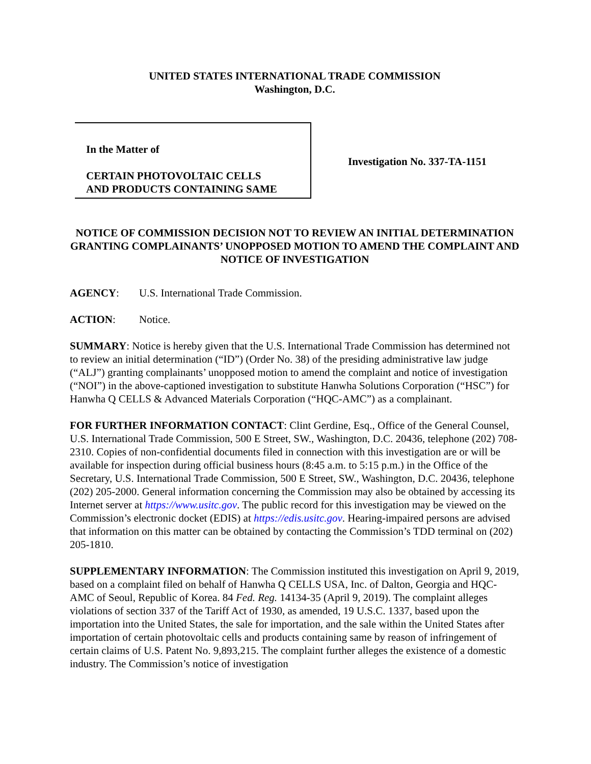UNITED STATES INTERNATIONAL TRADE COMMISSION
Washington, D.C.
In the Matter of
CERTAIN PHOTOVOLTAIC CELLS
AND PRODUCTS CONTAINING SAME
Investigation No. 337-TA-1151
NOTICE OF COMMISSION DECISION NOT TO REVIEW AN INITIAL DETERMINATION GRANTING COMPLAINANTS’ UNOPPOSED MOTION TO AMEND THE COMPLAINT AND NOTICE OF INVESTIGATION
AGENCY: U.S. International Trade Commission.
ACTION: Notice.
SUMMARY: Notice is hereby given that the U.S. International Trade Commission has determined not to review an initial determination (“ID”) (Order No. 38) of the presiding administrative law judge (“ALJ”) granting complainants’ unopposed motion to amend the complaint and notice of investigation (“NOI”) in the above-captioned investigation to substitute Hanwha Solutions Corporation (“HSC”) for Hanwha Q CELLS & Advanced Materials Corporation (“HQC-AMC”) as a complainant.
FOR FURTHER INFORMATION CONTACT: Clint Gerdine, Esq., Office of the General Counsel, U.S. International Trade Commission, 500 E Street, SW., Washington, D.C. 20436, telephone (202) 708-2310. Copies of non-confidential documents filed in connection with this investigation are or will be available for inspection during official business hours (8:45 a.m. to 5:15 p.m.) in the Office of the Secretary, U.S. International Trade Commission, 500 E Street, SW., Washington, D.C. 20436, telephone (202) 205-2000. General information concerning the Commission may also be obtained by accessing its Internet server at https://www.usitc.gov. The public record for this investigation may be viewed on the Commission’s electronic docket (EDIS) at https://edis.usitc.gov. Hearing-impaired persons are advised that information on this matter can be obtained by contacting the Commission’s TDD terminal on (202) 205-1810.
SUPPLEMENTARY INFORMATION: The Commission instituted this investigation on April 9, 2019, based on a complaint filed on behalf of Hanwha Q CELLS USA, Inc. of Dalton, Georgia and HQC-AMC of Seoul, Republic of Korea. 84 Fed. Reg. 14134-35 (April 9, 2019). The complaint alleges violations of section 337 of the Tariff Act of 1930, as amended, 19 U.S.C. 1337, based upon the importation into the United States, the sale for importation, and the sale within the United States after importation of certain photovoltaic cells and products containing same by reason of infringement of certain claims of U.S. Patent No. 9,893,215. The complaint further alleges the existence of a domestic industry. The Commission’s notice of investigation